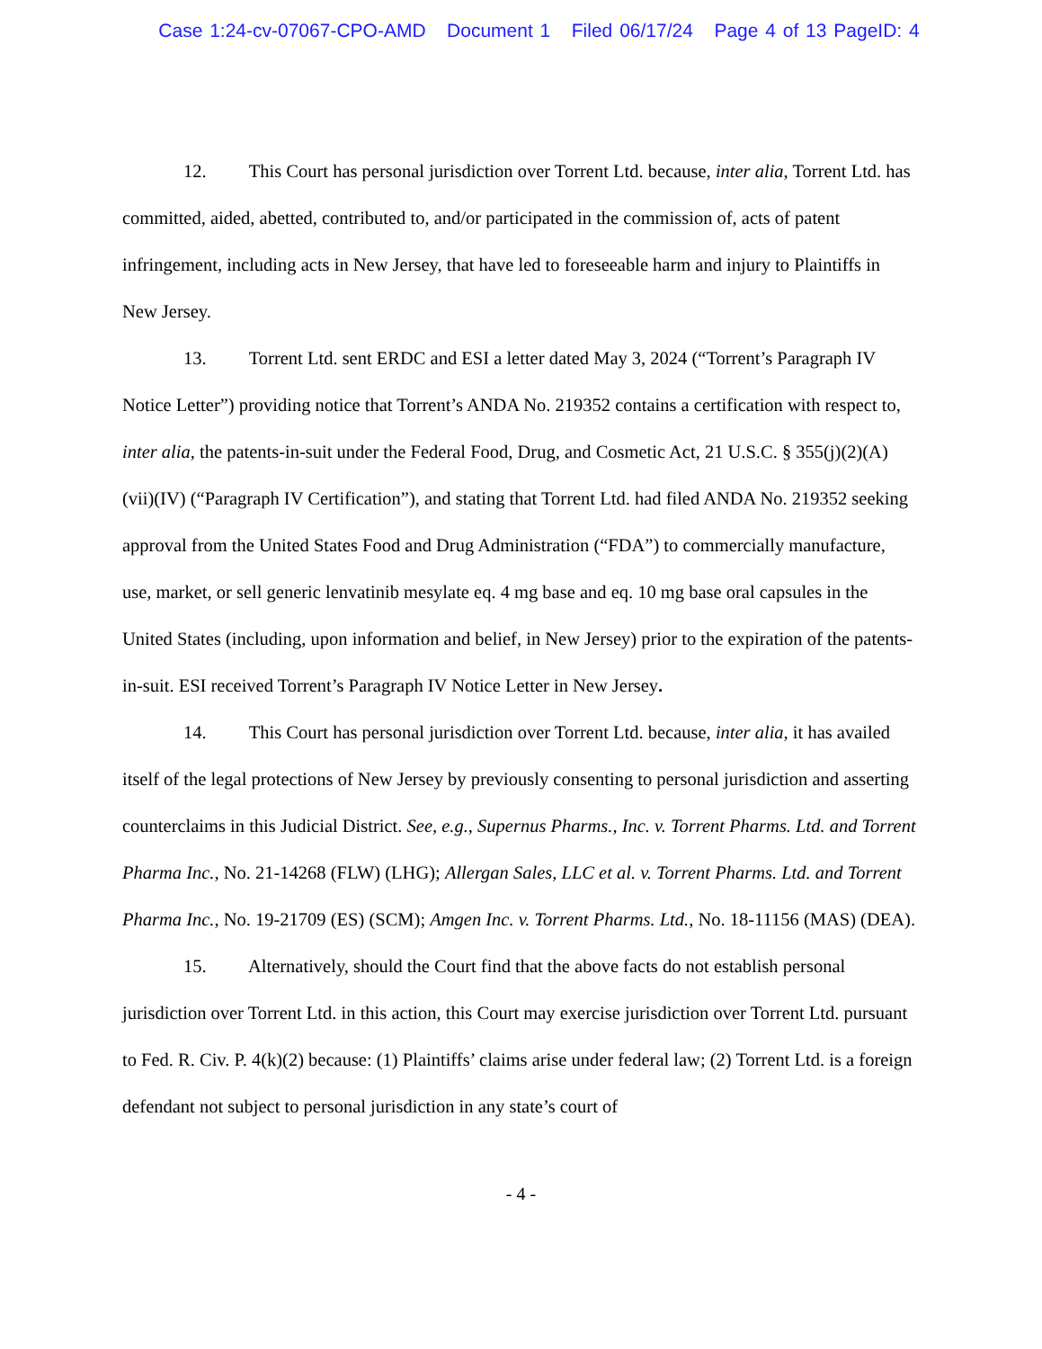Case 1:24-cv-07067-CPO-AMD Document 1 Filed 06/17/24 Page 4 of 13 PageID: 4
12. This Court has personal jurisdiction over Torrent Ltd. because, inter alia, Torrent Ltd. has committed, aided, abetted, contributed to, and/or participated in the commission of, acts of patent infringement, including acts in New Jersey, that have led to foreseeable harm and injury to Plaintiffs in New Jersey.
13. Torrent Ltd. sent ERDC and ESI a letter dated May 3, 2024 (“Torrent’s Paragraph IV Notice Letter”) providing notice that Torrent’s ANDA No. 219352 contains a certification with respect to, inter alia, the patents-in-suit under the Federal Food, Drug, and Cosmetic Act, 21 U.S.C. § 355(j)(2)(A)(vii)(IV) (“Paragraph IV Certification”), and stating that Torrent Ltd. had filed ANDA No. 219352 seeking approval from the United States Food and Drug Administration (“FDA”) to commercially manufacture, use, market, or sell generic lenvatinib mesylate eq. 4 mg base and eq. 10 mg base oral capsules in the United States (including, upon information and belief, in New Jersey) prior to the expiration of the patents-in-suit. ESI received Torrent’s Paragraph IV Notice Letter in New Jersey.
14. This Court has personal jurisdiction over Torrent Ltd. because, inter alia, it has availed itself of the legal protections of New Jersey by previously consenting to personal jurisdiction and asserting counterclaims in this Judicial District. See, e.g., Supernus Pharms., Inc. v. Torrent Pharms. Ltd. and Torrent Pharma Inc., No. 21-14268 (FLW) (LHG); Allergan Sales, LLC et al. v. Torrent Pharms. Ltd. and Torrent Pharma Inc., No. 19-21709 (ES) (SCM); Amgen Inc. v. Torrent Pharms. Ltd., No. 18-11156 (MAS) (DEA).
15. Alternatively, should the Court find that the above facts do not establish personal jurisdiction over Torrent Ltd. in this action, this Court may exercise jurisdiction over Torrent Ltd. pursuant to Fed. R. Civ. P. 4(k)(2) because: (1) Plaintiffs’ claims arise under federal law; (2) Torrent Ltd. is a foreign defendant not subject to personal jurisdiction in any state’s court of
- 4 -